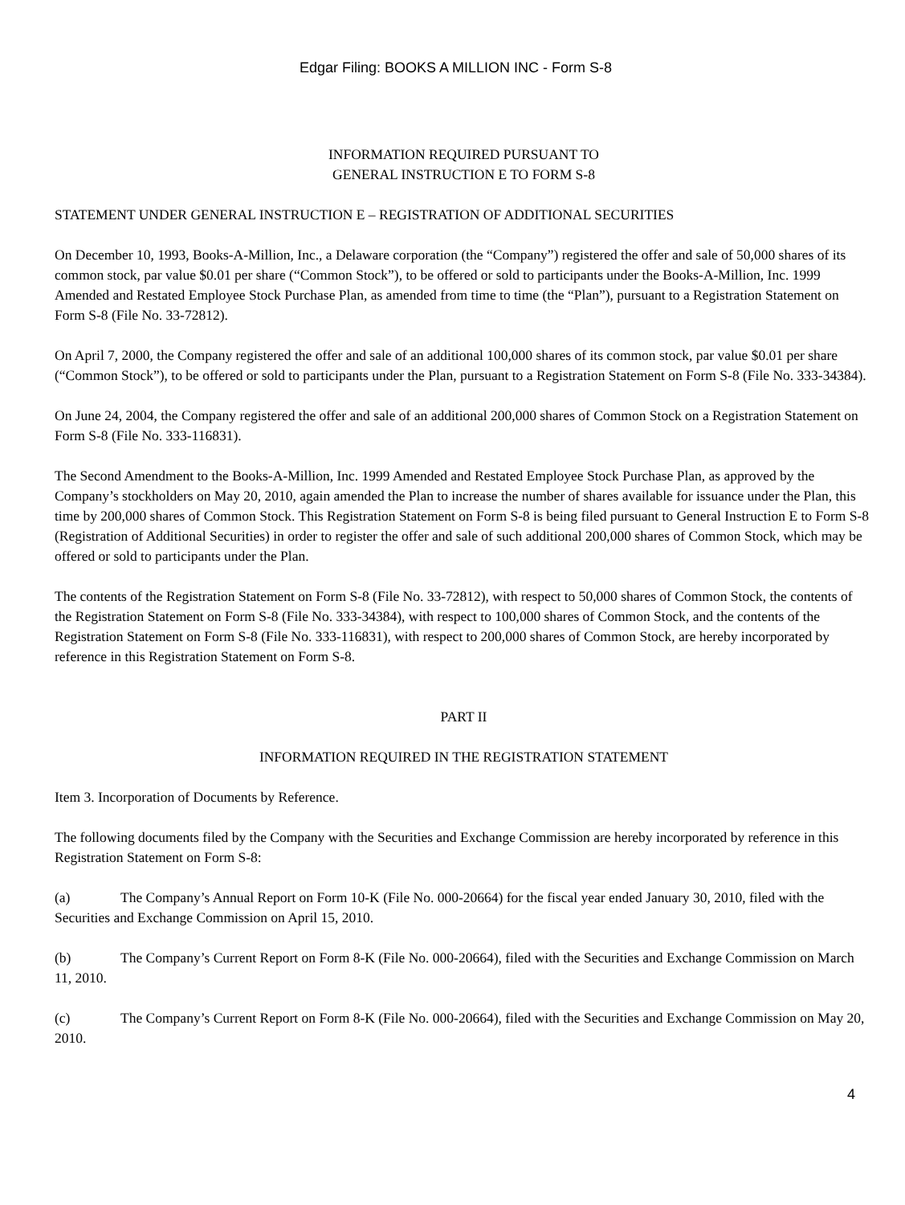Edgar Filing: BOOKS A MILLION INC - Form S-8
INFORMATION REQUIRED PURSUANT TO
GENERAL INSTRUCTION E TO FORM S-8
STATEMENT UNDER GENERAL INSTRUCTION E – REGISTRATION OF ADDITIONAL SECURITIES
On December 10, 1993, Books-A-Million, Inc., a Delaware corporation (the “Company”) registered the offer and sale of 50,000 shares of its common stock, par value $0.01 per share (“Common Stock”), to be offered or sold to participants under the Books-A-Million, Inc. 1999 Amended and Restated Employee Stock Purchase Plan, as amended from time to time (the “Plan”), pursuant to a Registration Statement on Form S-8 (File No. 33-72812).
On April 7, 2000, the Company registered the offer and sale of an additional 100,000 shares of its common stock, par value $0.01 per share (“Common Stock”), to be offered or sold to participants under the Plan, pursuant to a Registration Statement on Form S-8 (File No. 333-34384).
On June 24, 2004, the Company registered the offer and sale of an additional 200,000 shares of Common Stock on a Registration Statement on Form S-8 (File No. 333-116831).
The Second Amendment to the Books-A-Million, Inc. 1999 Amended and Restated Employee Stock Purchase Plan, as approved by the Company’s stockholders on May 20, 2010, again amended the Plan to increase the number of shares available for issuance under the Plan, this time by 200,000 shares of Common Stock. This Registration Statement on Form S-8 is being filed pursuant to General Instruction E to Form S-8 (Registration of Additional Securities) in order to register the offer and sale of such additional 200,000 shares of Common Stock, which may be offered or sold to participants under the Plan.
The contents of the Registration Statement on Form S-8 (File No. 33-72812), with respect to 50,000 shares of Common Stock, the contents of the Registration Statement on Form S-8 (File No. 333-34384), with respect to 100,000 shares of Common Stock, and the contents of the Registration Statement on Form S-8 (File No. 333-116831), with respect to 200,000 shares of Common Stock, are hereby incorporated by reference in this Registration Statement on Form S-8.
PART II
INFORMATION REQUIRED IN THE REGISTRATION STATEMENT
Item 3. Incorporation of Documents by Reference.
The following documents filed by the Company with the Securities and Exchange Commission are hereby incorporated by reference in this Registration Statement on Form S-8:
(a) The Company’s Annual Report on Form 10-K (File No. 000-20664) for the fiscal year ended January 30, 2010, filed with the Securities and Exchange Commission on April 15, 2010.
(b) The Company’s Current Report on Form 8-K (File No. 000-20664), filed with the Securities and Exchange Commission on March 11, 2010.
(c) The Company’s Current Report on Form 8-K (File No. 000-20664), filed with the Securities and Exchange Commission on May 20, 2010.
4